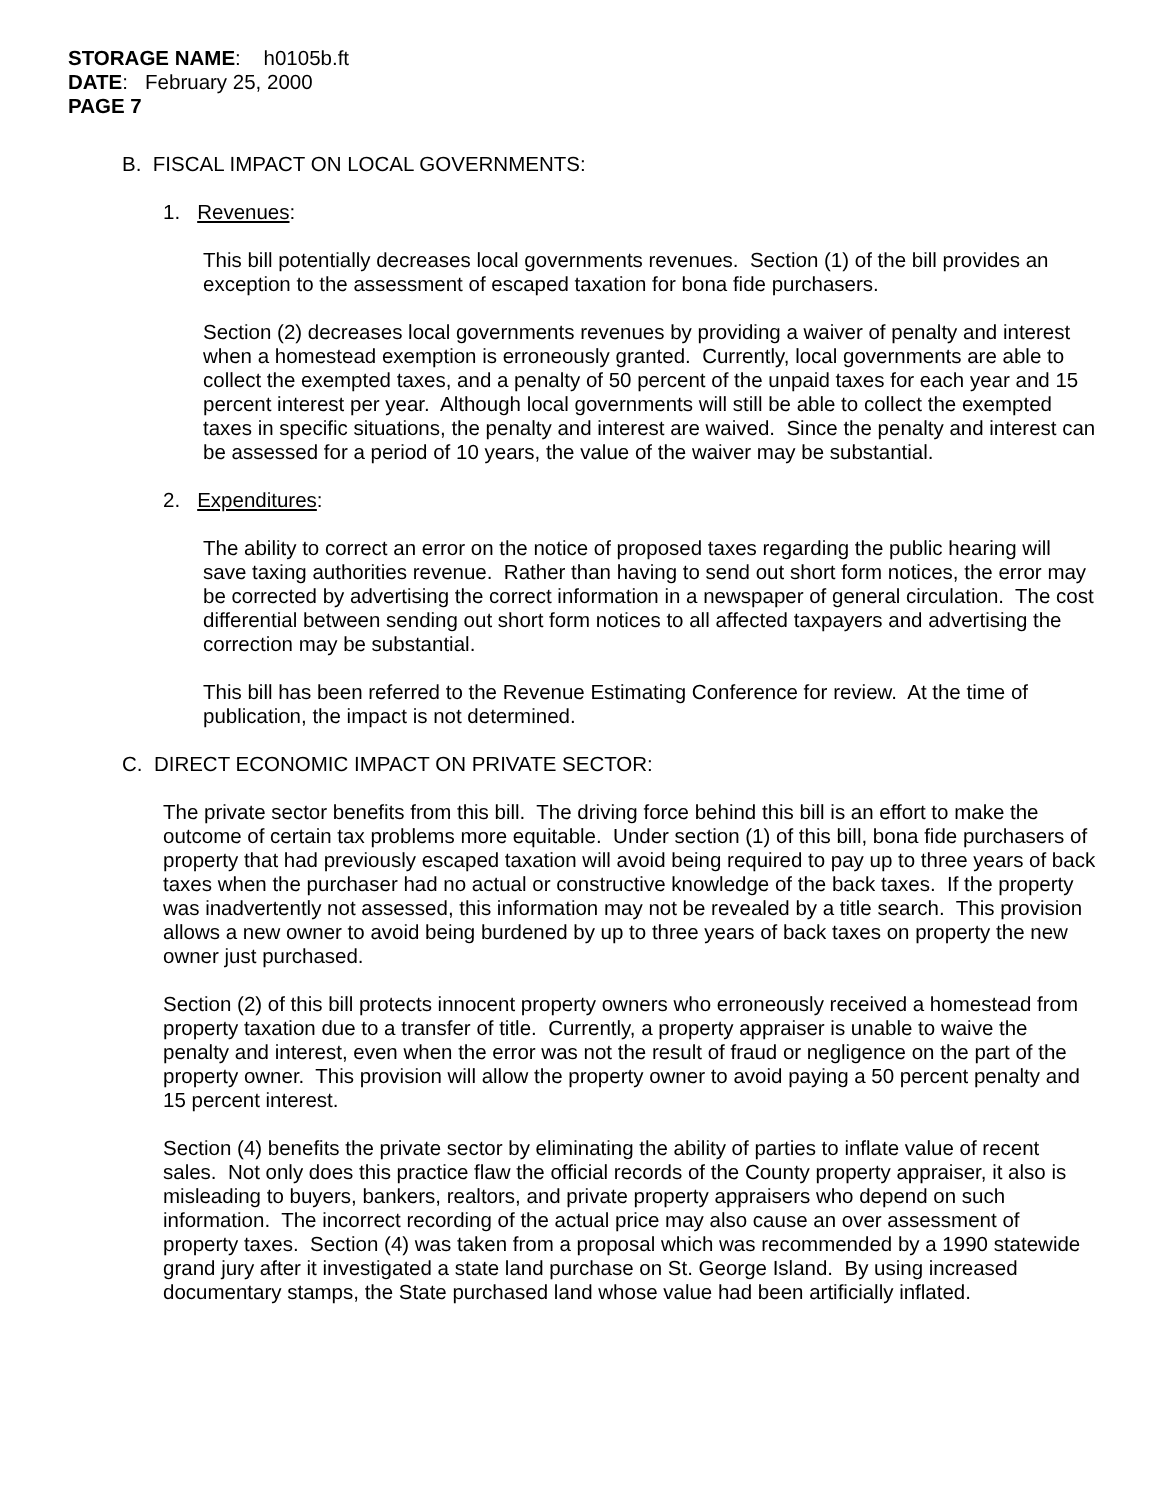STORAGE NAME: h0105b.ft
DATE: February 25, 2000
PAGE 7
B. FISCAL IMPACT ON LOCAL GOVERNMENTS:
1. Revenues:
This bill potentially decreases local governments revenues. Section (1) of the bill provides an exception to the assessment of escaped taxation for bona fide purchasers.
Section (2) decreases local governments revenues by providing a waiver of penalty and interest when a homestead exemption is erroneously granted. Currently, local governments are able to collect the exempted taxes, and a penalty of 50 percent of the unpaid taxes for each year and 15 percent interest per year. Although local governments will still be able to collect the exempted taxes in specific situations, the penalty and interest are waived. Since the penalty and interest can be assessed for a period of 10 years, the value of the waiver may be substantial.
2. Expenditures:
The ability to correct an error on the notice of proposed taxes regarding the public hearing will save taxing authorities revenue. Rather than having to send out short form notices, the error may be corrected by advertising the correct information in a newspaper of general circulation. The cost differential between sending out short form notices to all affected taxpayers and advertising the correction may be substantial.
This bill has been referred to the Revenue Estimating Conference for review. At the time of publication, the impact is not determined.
C. DIRECT ECONOMIC IMPACT ON PRIVATE SECTOR:
The private sector benefits from this bill. The driving force behind this bill is an effort to make the outcome of certain tax problems more equitable. Under section (1) of this bill, bona fide purchasers of property that had previously escaped taxation will avoid being required to pay up to three years of back taxes when the purchaser had no actual or constructive knowledge of the back taxes. If the property was inadvertently not assessed, this information may not be revealed by a title search. This provision allows a new owner to avoid being burdened by up to three years of back taxes on property the new owner just purchased.
Section (2) of this bill protects innocent property owners who erroneously received a homestead from property taxation due to a transfer of title. Currently, a property appraiser is unable to waive the penalty and interest, even when the error was not the result of fraud or negligence on the part of the property owner. This provision will allow the property owner to avoid paying a 50 percent penalty and 15 percent interest.
Section (4) benefits the private sector by eliminating the ability of parties to inflate value of recent sales. Not only does this practice flaw the official records of the County property appraiser, it also is misleading to buyers, bankers, realtors, and private property appraisers who depend on such information. The incorrect recording of the actual price may also cause an over assessment of property taxes. Section (4) was taken from a proposal which was recommended by a 1990 statewide grand jury after it investigated a state land purchase on St. George Island. By using increased documentary stamps, the State purchased land whose value had been artificially inflated.